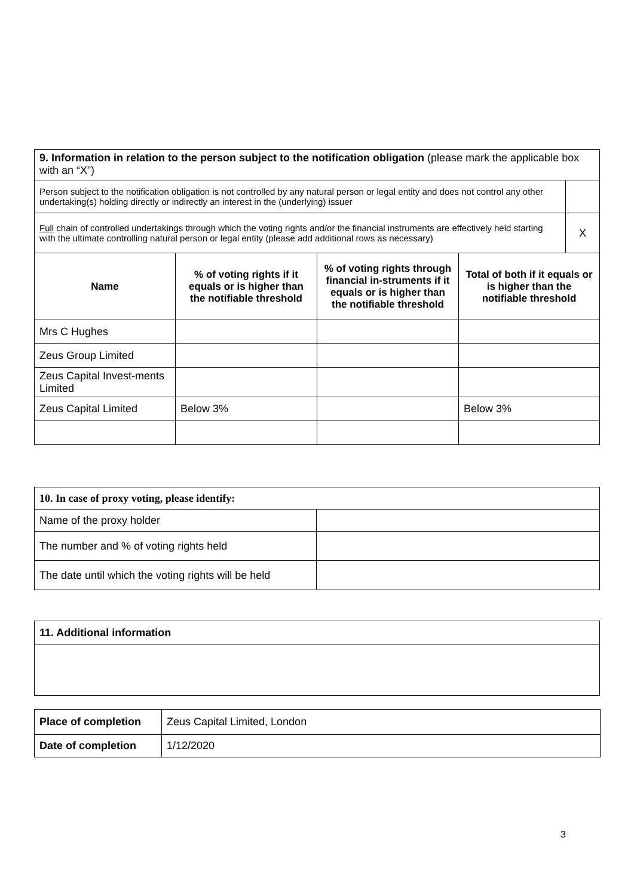| 9. Information in relation to the person subject to the notification obligation (please mark the applicable box with an “X”) | | | | |
| Person subject to the notification obligation is not controlled by any natural person or legal entity and does not control any other undertaking(s) holding directly or indirectly an interest in the (underlying) issuer | | | | |
| Full chain of controlled undertakings through which the voting rights and/or the financial instruments are effectively held starting with the ultimate controlling natural person or legal entity (please add additional rows as necessary) | | | | X |
| Name | % of voting rights if it equals or is higher than the notifiable threshold | % of voting rights through financial in-struments if it equals or is higher than the notifiable threshold | Total of both if it equals or is higher than the notifiable threshold | |
| Mrs C Hughes | | | | |
| Zeus Group Limited | | | | |
| Zeus Capital Invest-ments Limited | | | | |
| Zeus Capital Limited | Below 3% | | Below 3% | |
| 10. In case of proxy voting, please identify: | |
| Name of the proxy holder | |
| The number and % of voting rights held | |
| The date until which the voting rights will be held | |
| 11. Additional information |
| Place of completion | Zeus Capital Limited, London |
| Date of completion | 1/12/2020 |
3